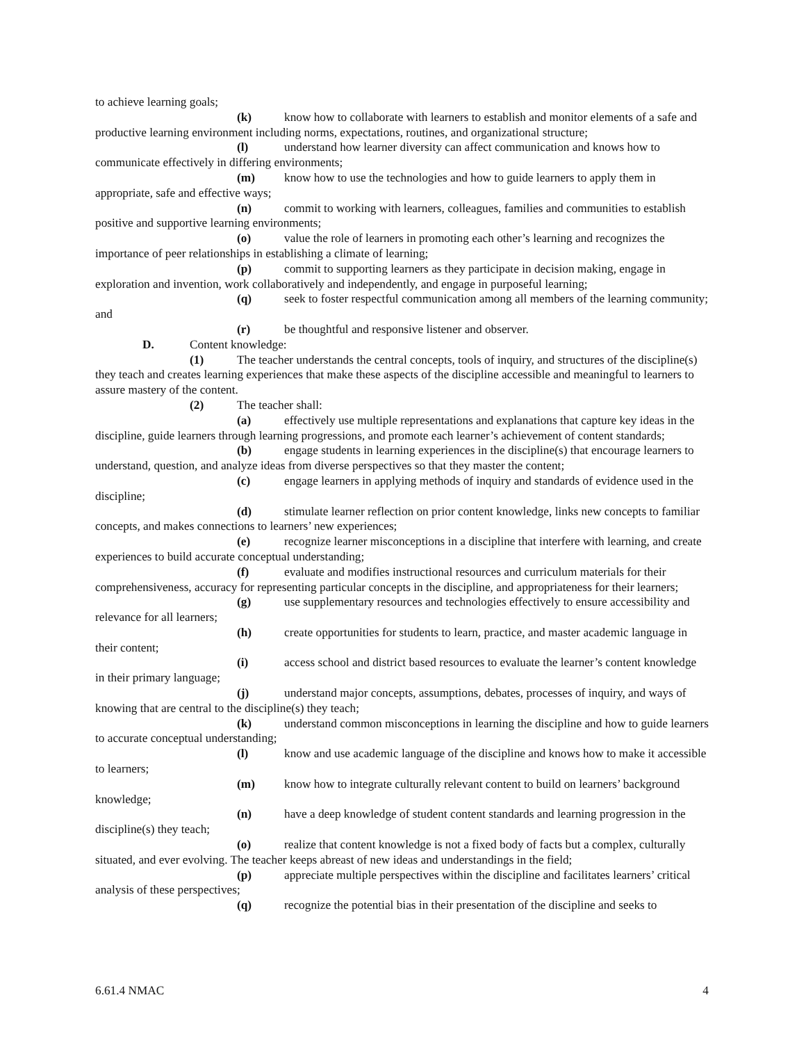to achieve learning goals;
(k) know how to collaborate with learners to establish and monitor elements of a safe and productive learning environment including norms, expectations, routines, and organizational structure;
(l) understand how learner diversity can affect communication and knows how to communicate effectively in differing environments;
(m) know how to use the technologies and how to guide learners to apply them in appropriate, safe and effective ways;
(n) commit to working with learners, colleagues, families and communities to establish positive and supportive learning environments;
(o) value the role of learners in promoting each other’s learning and recognizes the importance of peer relationships in establishing a climate of learning;
(p) commit to supporting learners as they participate in decision making, engage in exploration and invention, work collaboratively and independently, and engage in purposeful learning;
(q) seek to foster respectful communication among all members of the learning community; and
(r) be thoughtful and responsive listener and observer.
D. Content knowledge:
(1) The teacher understands the central concepts, tools of inquiry, and structures of the discipline(s) they teach and creates learning experiences that make these aspects of the discipline accessible and meaningful to learners to assure mastery of the content.
(2) The teacher shall:
(a) effectively use multiple representations and explanations that capture key ideas in the discipline, guide learners through learning progressions, and promote each learner’s achievement of content standards;
(b) engage students in learning experiences in the discipline(s) that encourage learners to understand, question, and analyze ideas from diverse perspectives so that they master the content;
(c) engage learners in applying methods of inquiry and standards of evidence used in the discipline;
(d) stimulate learner reflection on prior content knowledge, links new concepts to familiar concepts, and makes connections to learners’ new experiences;
(e) recognize learner misconceptions in a discipline that interfere with learning, and create experiences to build accurate conceptual understanding;
(f) evaluate and modifies instructional resources and curriculum materials for their comprehensiveness, accuracy for representing particular concepts in the discipline, and appropriateness for their learners;
(g) use supplementary resources and technologies effectively to ensure accessibility and relevance for all learners;
(h) create opportunities for students to learn, practice, and master academic language in their content;
(i) access school and district based resources to evaluate the learner’s content knowledge in their primary language;
(j) understand major concepts, assumptions, debates, processes of inquiry, and ways of knowing that are central to the discipline(s) they teach;
(k) understand common misconceptions in learning the discipline and how to guide learners to accurate conceptual understanding;
(l) know and use academic language of the discipline and knows how to make it accessible to learners;
(m) know how to integrate culturally relevant content to build on learners’ background knowledge;
(n) have a deep knowledge of student content standards and learning progression in the discipline(s) they teach;
(o) realize that content knowledge is not a fixed body of facts but a complex, culturally situated, and ever evolving. The teacher keeps abreast of new ideas and understandings in the field;
(p) appreciate multiple perspectives within the discipline and facilitates learners’ critical analysis of these perspectives;
(q) recognize the potential bias in their presentation of the discipline and seeks to
6.61.4 NMAC 4